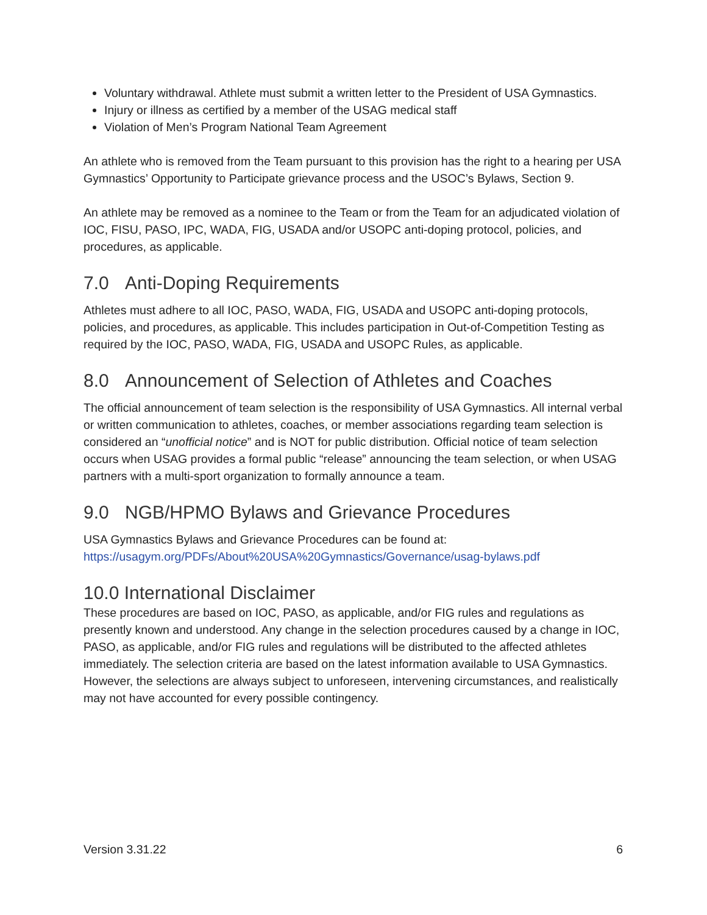Voluntary withdrawal. Athlete must submit a written letter to the President of USA Gymnastics.
Injury or illness as certified by a member of the USAG medical staff
Violation of Men’s Program National Team Agreement
An athlete who is removed from the Team pursuant to this provision has the right to a hearing per USA Gymnastics’ Opportunity to Participate grievance process and the USOC’s Bylaws, Section 9.
An athlete may be removed as a nominee to the Team or from the Team for an adjudicated violation of IOC, FISU, PASO, IPC, WADA, FIG, USADA and/or USOPC anti-doping protocol, policies, and procedures, as applicable.
7.0 Anti-Doping Requirements
Athletes must adhere to all IOC, PASO, WADA, FIG, USADA and USOPC anti-doping protocols, policies, and procedures, as applicable. This includes participation in Out-of-Competition Testing as required by the IOC, PASO, WADA, FIG, USADA and USOPC Rules, as applicable.
8.0 Announcement of Selection of Athletes and Coaches
The official announcement of team selection is the responsibility of USA Gymnastics. All internal verbal or written communication to athletes, coaches, or member associations regarding team selection is considered an “unofficial notice” and is NOT for public distribution. Official notice of team selection occurs when USAG provides a formal public “release” announcing the team selection, or when USAG partners with a multi-sport organization to formally announce a team.
9.0 NGB/HPMO Bylaws and Grievance Procedures
USA Gymnastics Bylaws and Grievance Procedures can be found at:
https://usagym.org/PDFs/About%20USA%20Gymnastics/Governance/usag-bylaws.pdf
10.0 International Disclaimer
These procedures are based on IOC, PASO, as applicable, and/or FIG rules and regulations as presently known and understood. Any change in the selection procedures caused by a change in IOC, PASO, as applicable, and/or FIG rules and regulations will be distributed to the affected athletes immediately. The selection criteria are based on the latest information available to USA Gymnastics. However, the selections are always subject to unforeseen, intervening circumstances, and realistically may not have accounted for every possible contingency.
Version 3.31.22 6